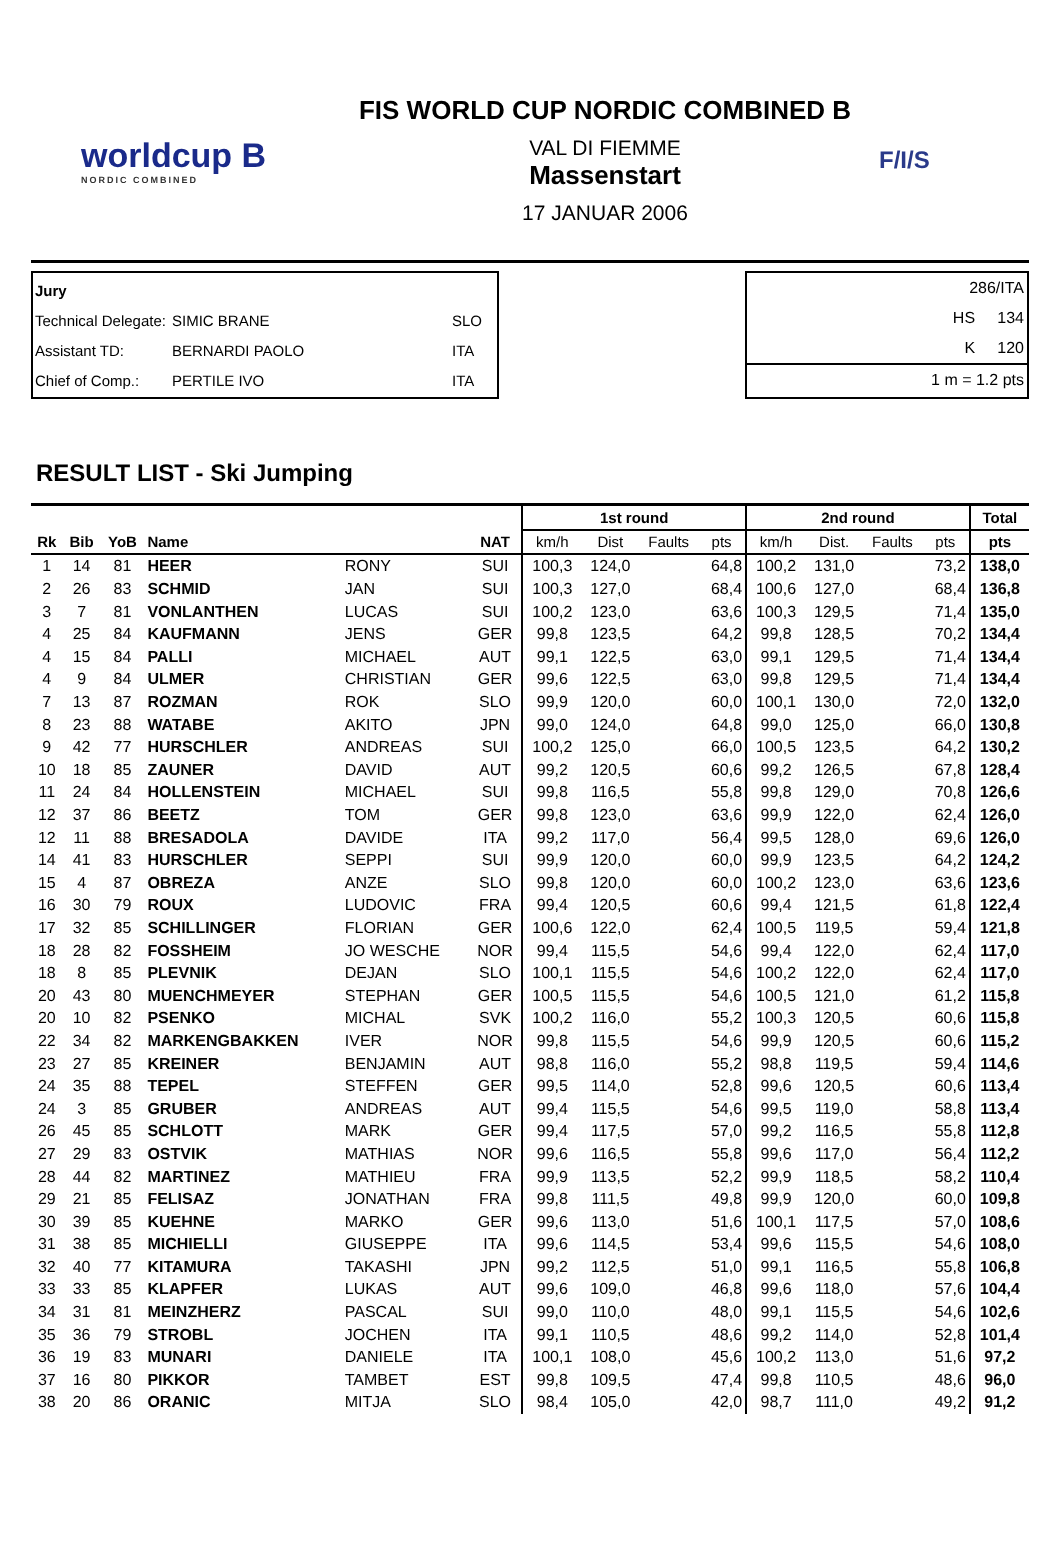worldcup B
NORDIC COMBINED
FIS WORLD CUP NORDIC COMBINED B
VAL DI FIEMME
Massenstart
17 JANUAR 2006
F/I/S
Jury
Technical Delegate: SIMIC BRANE SLO
Assistant TD: BERNARDI PAOLO ITA
Chief of Comp.: PERTILE IVO ITA
286/ITA
HS 134
K 120
1 m = 1.2 pts
RESULT LIST - Ski Jumping
| | | | | | | 1st round | | | | 2nd round | | | | Total |
| --- | --- | --- | --- | --- | --- | --- | --- | --- | --- | --- | --- | --- | --- | --- |
| Rk | Bib | YoB | Name | | NAT | km/h | Dist | Faults | pts | km/h | Dist. | Faults | pts | pts |
| 1 | 14 | 81 | HEER | RONY | SUI | 100,3 | 124,0 | | 64,8 | 100,2 | 131,0 | | 73,2 | 138,0 |
| 2 | 26 | 83 | SCHMID | JAN | SUI | 100,3 | 127,0 | | 68,4 | 100,6 | 127,0 | | 68,4 | 136,8 |
| 3 | 7 | 81 | VONLANTHEN | LUCAS | SUI | 100,2 | 123,0 | | 63,6 | 100,3 | 129,5 | | 71,4 | 135,0 |
| 4 | 25 | 84 | KAUFMANN | JENS | GER | 99,8 | 123,5 | | 64,2 | 99,8 | 128,5 | | 70,2 | 134,4 |
| 4 | 15 | 84 | PALLI | MICHAEL | AUT | 99,1 | 122,5 | | 63,0 | 99,1 | 129,5 | | 71,4 | 134,4 |
| 4 | 9 | 84 | ULMER | CHRISTIAN | GER | 99,6 | 122,5 | | 63,0 | 99,8 | 129,5 | | 71,4 | 134,4 |
| 7 | 13 | 87 | ROZMAN | ROK | SLO | 99,9 | 120,0 | | 60,0 | 100,1 | 130,0 | | 72,0 | 132,0 |
| 8 | 23 | 88 | WATABE | AKITO | JPN | 99,0 | 124,0 | | 64,8 | 99,0 | 125,0 | | 66,0 | 130,8 |
| 9 | 42 | 77 | HURSCHLER | ANDREAS | SUI | 100,2 | 125,0 | | 66,0 | 100,5 | 123,5 | | 64,2 | 130,2 |
| 10 | 18 | 85 | ZAUNER | DAVID | AUT | 99,2 | 120,5 | | 60,6 | 99,2 | 126,5 | | 67,8 | 128,4 |
| 11 | 24 | 84 | HOLLENSTEIN | MICHAEL | SUI | 99,8 | 116,5 | | 55,8 | 99,8 | 129,0 | | 70,8 | 126,6 |
| 12 | 37 | 86 | BEETZ | TOM | GER | 99,8 | 123,0 | | 63,6 | 99,9 | 122,0 | | 62,4 | 126,0 |
| 12 | 11 | 88 | BRESADOLA | DAVIDE | ITA | 99,2 | 117,0 | | 56,4 | 99,5 | 128,0 | | 69,6 | 126,0 |
| 14 | 41 | 83 | HURSCHLER | SEPPI | SUI | 99,9 | 120,0 | | 60,0 | 99,9 | 123,5 | | 64,2 | 124,2 |
| 15 | 4 | 87 | OBREZA | ANZE | SLO | 99,8 | 120,0 | | 60,0 | 100,2 | 123,0 | | 63,6 | 123,6 |
| 16 | 30 | 79 | ROUX | LUDOVIC | FRA | 99,4 | 120,5 | | 60,6 | 99,4 | 121,5 | | 61,8 | 122,4 |
| 17 | 32 | 85 | SCHILLINGER | FLORIAN | GER | 100,6 | 122,0 | | 62,4 | 100,5 | 119,5 | | 59,4 | 121,8 |
| 18 | 28 | 82 | FOSSHEIM | JO WESCHE | NOR | 99,4 | 115,5 | | 54,6 | 99,4 | 122,0 | | 62,4 | 117,0 |
| 18 | 8 | 85 | PLEVNIK | DEJAN | SLO | 100,1 | 115,5 | | 54,6 | 100,2 | 122,0 | | 62,4 | 117,0 |
| 20 | 43 | 80 | MUENCHMEYER | STEPHAN | GER | 100,5 | 115,5 | | 54,6 | 100,5 | 121,0 | | 61,2 | 115,8 |
| 20 | 10 | 82 | PSENKO | MICHAL | SVK | 100,2 | 116,0 | | 55,2 | 100,3 | 120,5 | | 60,6 | 115,8 |
| 22 | 34 | 82 | MARKENGBAKKEN | IVER | NOR | 99,8 | 115,5 | | 54,6 | 99,9 | 120,5 | | 60,6 | 115,2 |
| 23 | 27 | 85 | KREINER | BENJAMIN | AUT | 98,8 | 116,0 | | 55,2 | 98,8 | 119,5 | | 59,4 | 114,6 |
| 24 | 35 | 88 | TEPEL | STEFFEN | GER | 99,5 | 114,0 | | 52,8 | 99,6 | 120,5 | | 60,6 | 113,4 |
| 24 | 3 | 85 | GRUBER | ANDREAS | AUT | 99,4 | 115,5 | | 54,6 | 99,5 | 119,0 | | 58,8 | 113,4 |
| 26 | 45 | 85 | SCHLOTT | MARK | GER | 99,4 | 117,5 | | 57,0 | 99,2 | 116,5 | | 55,8 | 112,8 |
| 27 | 29 | 83 | OSTVIK | MATHIAS | NOR | 99,6 | 116,5 | | 55,8 | 99,6 | 117,0 | | 56,4 | 112,2 |
| 28 | 44 | 82 | MARTINEZ | MATHIEU | FRA | 99,9 | 113,5 | | 52,2 | 99,9 | 118,5 | | 58,2 | 110,4 |
| 29 | 21 | 85 | FELISAZ | JONATHAN | FRA | 99,8 | 111,5 | | 49,8 | 99,9 | 120,0 | | 60,0 | 109,8 |
| 30 | 39 | 85 | KUEHNE | MARKO | GER | 99,6 | 113,0 | | 51,6 | 100,1 | 117,5 | | 57,0 | 108,6 |
| 31 | 38 | 85 | MICHIELLI | GIUSEPPE | ITA | 99,6 | 114,5 | | 53,4 | 99,6 | 115,5 | | 54,6 | 108,0 |
| 32 | 40 | 77 | KITAMURA | TAKASHI | JPN | 99,2 | 112,5 | | 51,0 | 99,1 | 116,5 | | 55,8 | 106,8 |
| 33 | 33 | 85 | KLAPFER | LUKAS | AUT | 99,6 | 109,0 | | 46,8 | 99,6 | 118,0 | | 57,6 | 104,4 |
| 34 | 31 | 81 | MEINZHERZ | PASCAL | SUI | 99,0 | 110,0 | | 48,0 | 99,1 | 115,5 | | 54,6 | 102,6 |
| 35 | 36 | 79 | STROBL | JOCHEN | ITA | 99,1 | 110,5 | | 48,6 | 99,2 | 114,0 | | 52,8 | 101,4 |
| 36 | 19 | 83 | MUNARI | DANIELE | ITA | 100,1 | 108,0 | | 45,6 | 100,2 | 113,0 | | 51,6 | 97,2 |
| 37 | 16 | 80 | PIKKOR | TAMBET | EST | 99,8 | 109,5 | | 47,4 | 99,8 | 110,5 | | 48,6 | 96,0 |
| 38 | 20 | 86 | ORANIC | MITJA | SLO | 98,4 | 105,0 | | 42,0 | 98,7 | 111,0 | | 49,2 | 91,2 |